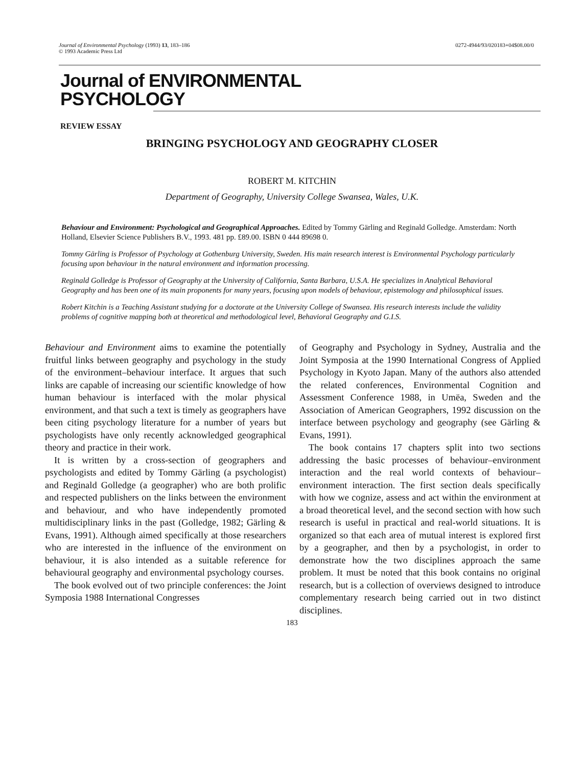Journal of Environmental Psychology (1993) 13, 183–186
© 1993 Academic Press Ltd 0272-4944/93/020183+04$08.00/0
Journal of ENVIRONMENTAL
PSYCHOLOGY
REVIEW ESSAY
BRINGING PSYCHOLOGY AND GEOGRAPHY CLOSER
ROBERT M. KITCHIN
Department of Geography, University College Swansea, Wales, U.K.
Behaviour and Environment: Psychological and Geographical Approaches. Edited by Tommy Gärling and Reginald Golledge. Amsterdam: North Holland, Elsevier Science Publishers B.V., 1993. 481 pp. £89.00. ISBN 0 444 89698 0.
Tommy Gärling is Professor of Psychology at Gothenburg University, Sweden. His main research interest is Environmental Psychology particularly focusing upon behaviour in the natural environment and information processing.
Reginald Golledge is Professor of Geography at the University of California, Santa Barbara, U.S.A. He specializes in Analytical Behavioral Geography and has been one of its main proponents for many years, focusing upon models of behaviour, epistemology and philosophical issues.
Robert Kitchin is a Teaching Assistant studying for a doctorate at the University College of Swansea. His research interests include the validity problems of cognitive mapping both at theoretical and methodological level, Behavioral Geography and G.I.S.
Behaviour and Environment aims to examine the potentially fruitful links between geography and psychology in the study of the environment–behaviour interface. It argues that such links are capable of increasing our scientific knowledge of how human behaviour is interfaced with the molar physical environment, and that such a text is timely as geographers have been citing psychology literature for a number of years but psychologists have only recently acknowledged geographical theory and practice in their work.
It is written by a cross-section of geographers and psychologists and edited by Tommy Gärling (a psychologist) and Reginald Golledge (a geographer) who are both prolific and respected publishers on the links between the environment and behaviour, and who have independently promoted multidisciplinary links in the past (Golledge, 1982; Gärling & Evans, 1991). Although aimed specifically at those researchers who are interested in the influence of the environment on behaviour, it is also intended as a suitable reference for behavioural geography and environmental psychology courses.
The book evolved out of two principle conferences: the Joint Symposia 1988 International Congresses
of Geography and Psychology in Sydney, Australia and the Joint Symposia at the 1990 International Congress of Applied Psychology in Kyoto Japan. Many of the authors also attended the related conferences, Environmental Cognition and Assessment Conference 1988, in Umëa, Sweden and the Association of American Geographers, 1992 discussion on the interface between psychology and geography (see Gärling & Evans, 1991).
The book contains 17 chapters split into two sections addressing the basic processes of behaviour–environment interaction and the real world contexts of behaviour–environment interaction. The first section deals specifically with how we cognize, assess and act within the environment at a broad theoretical level, and the second section with how such research is useful in practical and real-world situations. It is organized so that each area of mutual interest is explored first by a geographer, and then by a psychologist, in order to demonstrate how the two disciplines approach the same problem. It must be noted that this book contains no original research, but is a collection of overviews designed to introduce complementary research being carried out in two distinct disciplines.
183